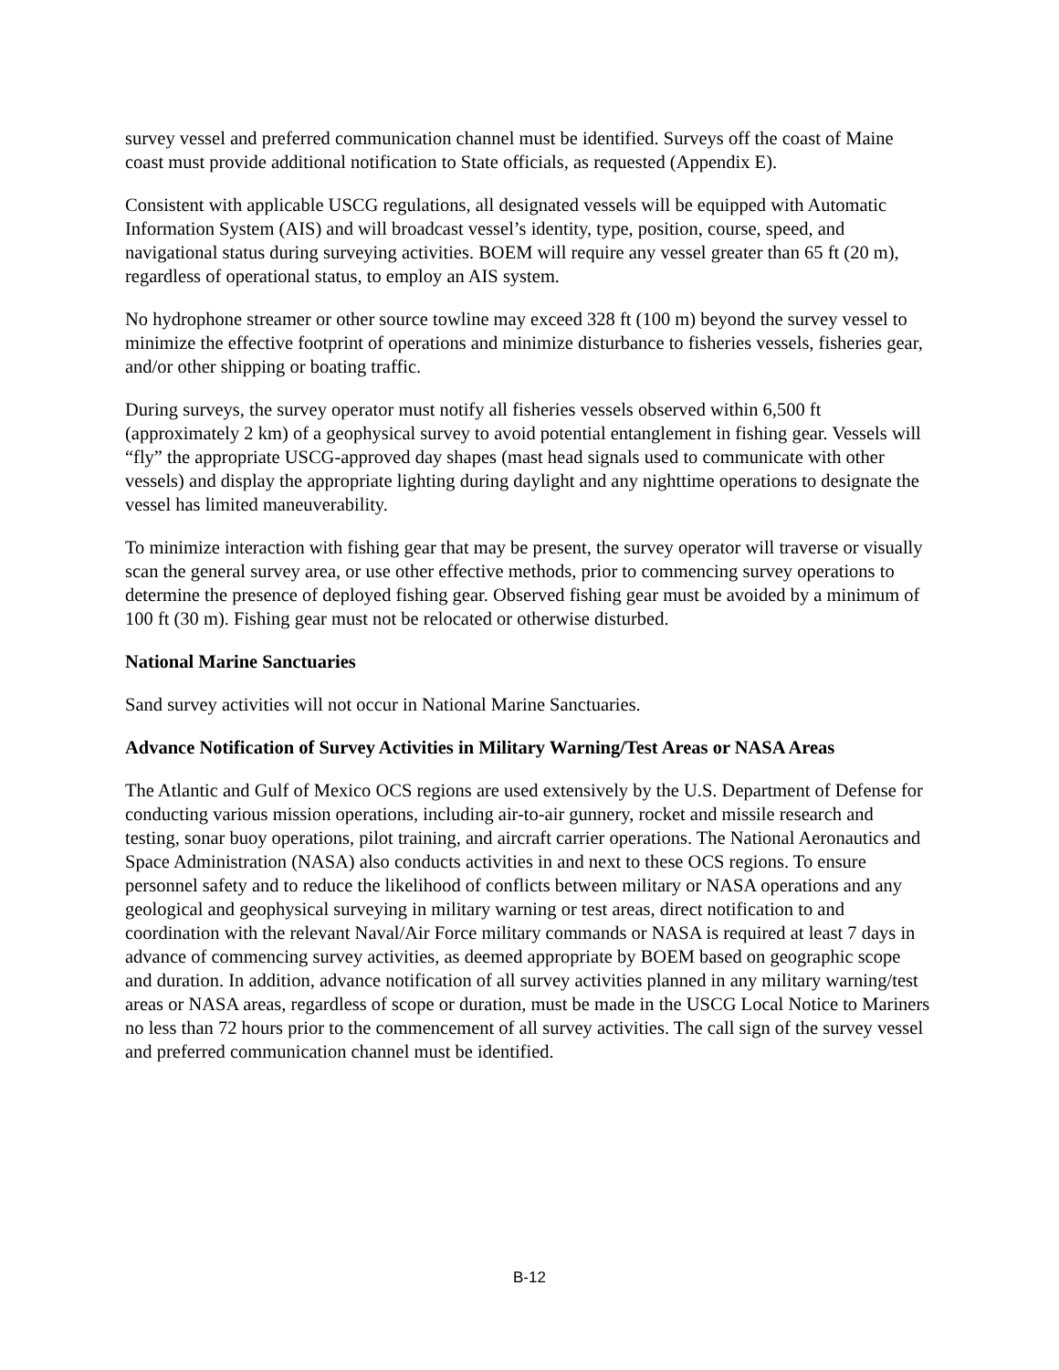survey vessel and preferred communication channel must be identified. Surveys off the coast of Maine coast must provide additional notification to State officials, as requested (Appendix E).
Consistent with applicable USCG regulations, all designated vessels will be equipped with Automatic Information System (AIS) and will broadcast vessel’s identity, type, position, course, speed, and navigational status during surveying activities. BOEM will require any vessel greater than 65 ft (20 m), regardless of operational status, to employ an AIS system.
No hydrophone streamer or other source towline may exceed 328 ft (100 m) beyond the survey vessel to minimize the effective footprint of operations and minimize disturbance to fisheries vessels, fisheries gear, and/or other shipping or boating traffic.
During surveys, the survey operator must notify all fisheries vessels observed within 6,500 ft (approximately 2 km) of a geophysical survey to avoid potential entanglement in fishing gear. Vessels will “fly” the appropriate USCG-approved day shapes (mast head signals used to communicate with other vessels) and display the appropriate lighting during daylight and any nighttime operations to designate the vessel has limited maneuverability.
To minimize interaction with fishing gear that may be present, the survey operator will traverse or visually scan the general survey area, or use other effective methods, prior to commencing survey operations to determine the presence of deployed fishing gear. Observed fishing gear must be avoided by a minimum of 100 ft (30 m). Fishing gear must not be relocated or otherwise disturbed.
National Marine Sanctuaries
Sand survey activities will not occur in National Marine Sanctuaries.
Advance Notification of Survey Activities in Military Warning/Test Areas or NASA Areas
The Atlantic and Gulf of Mexico OCS regions are used extensively by the U.S. Department of Defense for conducting various mission operations, including air-to-air gunnery, rocket and missile research and testing, sonar buoy operations, pilot training, and aircraft carrier operations. The National Aeronautics and Space Administration (NASA) also conducts activities in and next to these OCS regions. To ensure personnel safety and to reduce the likelihood of conflicts between military or NASA operations and any geological and geophysical surveying in military warning or test areas, direct notification to and coordination with the relevant Naval/Air Force military commands or NASA is required at least 7 days in advance of commencing survey activities, as deemed appropriate by BOEM based on geographic scope and duration. In addition, advance notification of all survey activities planned in any military warning/test areas or NASA areas, regardless of scope or duration, must be made in the USCG Local Notice to Mariners no less than 72 hours prior to the commencement of all survey activities. The call sign of the survey vessel and preferred communication channel must be identified.
B-12